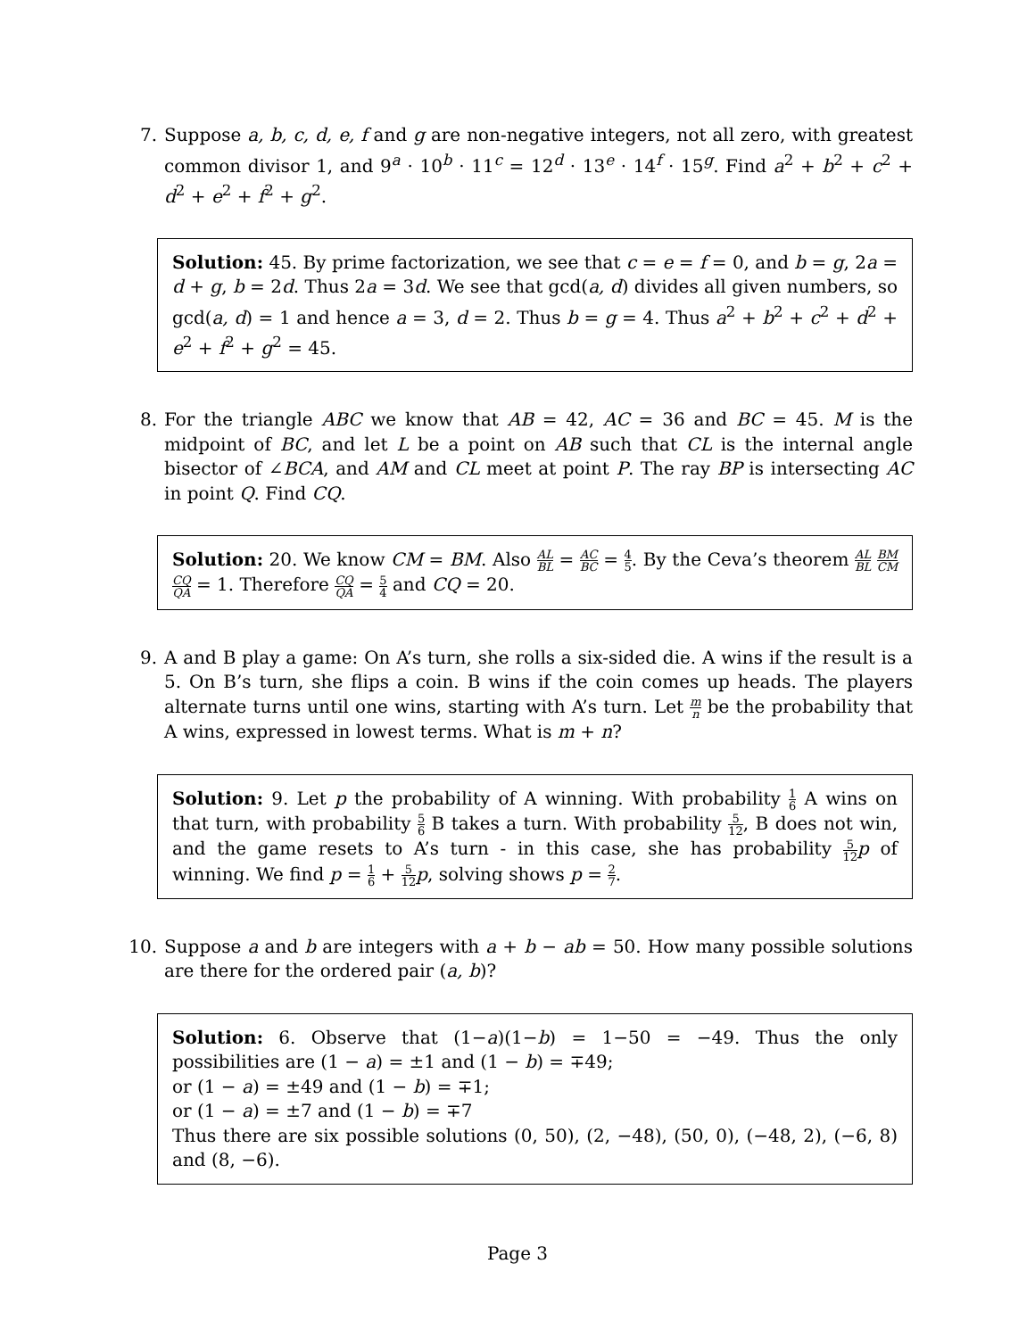7. Suppose a, b, c, d, e, f and g are non-negative integers, not all zero, with greatest common divisor 1, and 9<sup>a</sup> · 10<sup>b</sup> · 11<sup>c</sup> = 12<sup>d</sup> · 13<sup>e</sup> · 14<sup>f</sup> · 15<sup>g</sup>. Find a<sup>2</sup> + b<sup>2</sup> + c<sup>2</sup> + d<sup>2</sup> + e<sup>2</sup> + f<sup>2</sup> + g<sup>2</sup>.
Solution: 45. By prime factorization, we see that c = e = f = 0, and b = g, 2a = d + g, b = 2d. Thus 2a = 3d. We see that gcd(a, d) divides all given numbers, so gcd(a, d) = 1 and hence a = 3, d = 2. Thus b = g = 4. Thus a<sup>2</sup> + b<sup>2</sup> + c<sup>2</sup> + d<sup>2</sup> + e<sup>2</sup> + f<sup>2</sup> + g<sup>2</sup> = 45.
8. For the triangle ABC we know that AB = 42, AC = 36 and BC = 45. M is the midpoint of BC, and let L be a point on AB such that CL is the internal angle bisector of ∠BCA, and AM and CL meet at point P. The ray BP is intersecting AC in point Q. Find CQ.
Solution: 20. We know CM = BM. Also AL BL = AC BC = 4 5. By the Ceva’s theorem AL BL BM CM CQ QA = 1. Therefore CQ QA = 5 4 and CQ = 20.
9. A and B play a game: On A’s turn, she rolls a six-sided die. A wins if the result is a 5. On B’s turn, she flips a coin. B wins if the coin comes up heads. The players alternate turns until one wins, starting with A’s turn. Let m n be the probability that A wins, expressed in lowest terms. What is m + n?
Solution: 9. Let p the probability of A winning. With probability 1 6 A wins on that turn, with probability 5 6 B takes a turn. With probability 5 12, B does not win, and the game resets to A’s turn - in this case, she has probability 5 12 p of winning. We find p = 1 6 + 5 12 p, solving shows p = 2 7.
10. Suppose a and b are integers with a + b − ab = 50. How many possible solutions are there for the ordered pair (a, b)?
Solution: 6. Observe that (1−a)(1−b) = 1−50 = −49. Thus the only possibilities are (1 − a) = ±1 and (1 − b) = ∓49;
or (1 − a) = ±49 and (1 − b) = ∓1;
or (1 − a) = ±7 and (1 − b) = ∓7
Thus there are six possible solutions (0, 50), (2, −48), (50, 0), (−48, 2), (−6, 8) and (8, −6).
Page 3